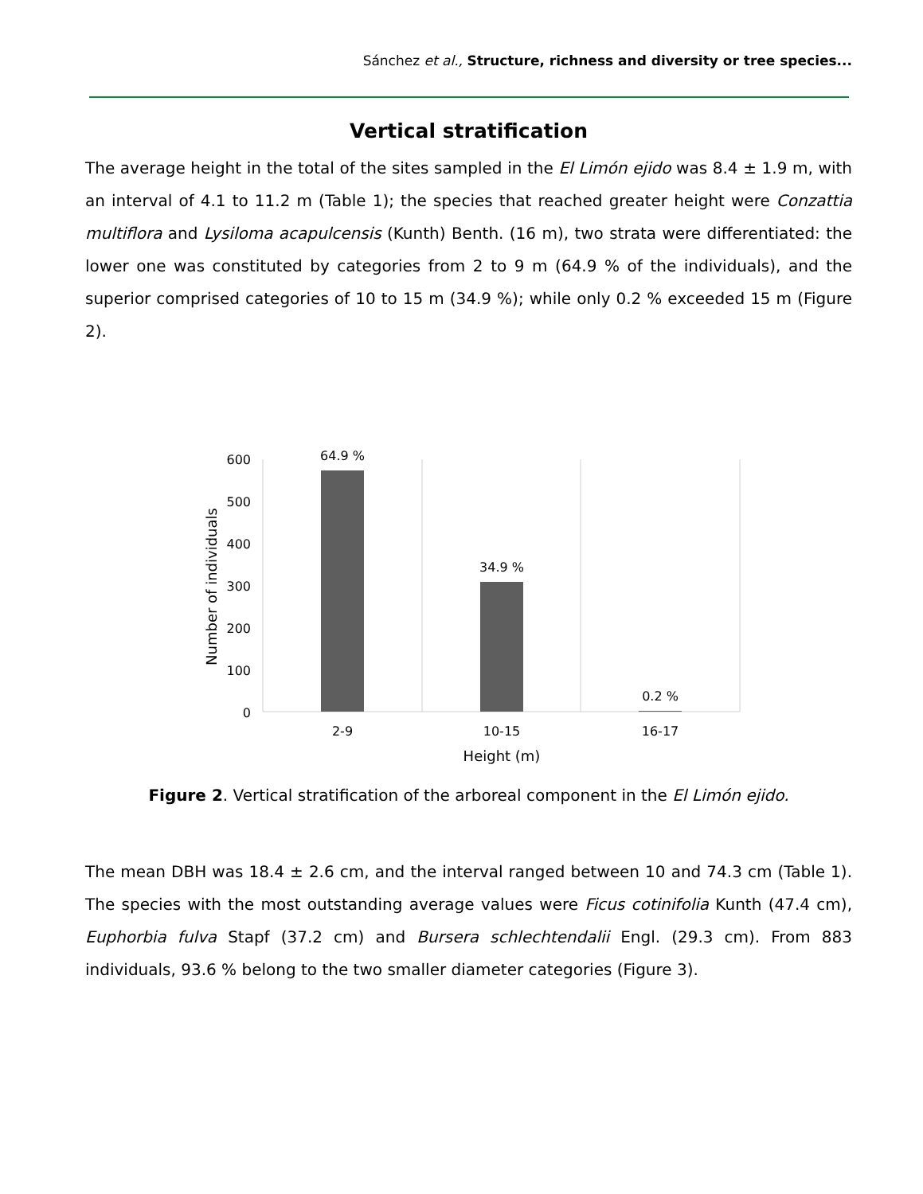Sánchez et al., Structure, richness and diversity or tree species...
Vertical stratification
The average height in the total of the sites sampled in the El Limón ejido was 8.4 ± 1.9 m, with an interval of 4.1 to 11.2 m (Table 1); the species that reached greater height were Conzattia multiflora and Lysiloma acapulcensis (Kunth) Benth. (16 m), two strata were differentiated: the lower one was constituted by categories from 2 to 9 m (64.9 % of the individuals), and the superior comprised categories of 10 to 15 m (34.9 %); while only 0.2 % exceeded 15 m (Figure 2).
600
500
400
300
200
100
0
64.9 %
34.9 %
0.2 %
2-9
10-15
16-17
Height (m)
Number of individuals
Figure 2. Vertical stratification of the arboreal component in the El Limón ejido.
The mean DBH was 18.4 ± 2.6 cm, and the interval ranged between 10 and 74.3 cm (Table 1). The species with the most outstanding average values were Ficus cotinifolia Kunth (47.4 cm), Euphorbia fulva Stapf (37.2 cm) and Bursera schlechtendalii Engl. (29.3 cm). From 883 individuals, 93.6 % belong to the two smaller diameter categories (Figure 3).